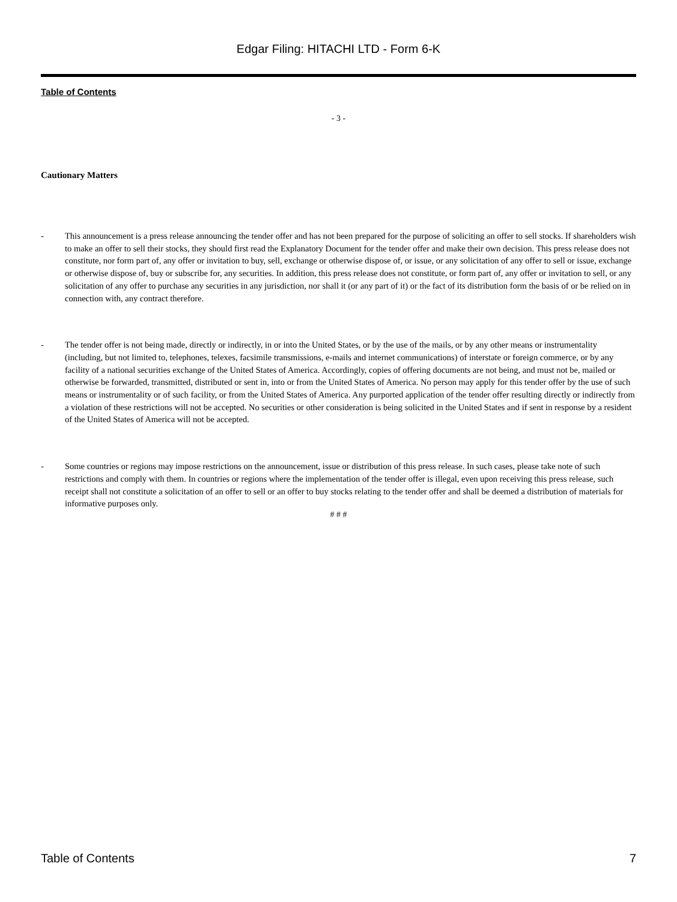Edgar Filing: HITACHI LTD - Form 6-K
Table of Contents
- 3 -
Cautionary Matters
- This announcement is a press release announcing the tender offer and has not been prepared for the purpose of soliciting an offer to sell stocks. If shareholders wish to make an offer to sell their stocks, they should first read the Explanatory Document for the tender offer and make their own decision. This press release does not constitute, nor form part of, any offer or invitation to buy, sell, exchange or otherwise dispose of, or issue, or any solicitation of any offer to sell or issue, exchange or otherwise dispose of, buy or subscribe for, any securities. In addition, this press release does not constitute, or form part of, any offer or invitation to sell, or any solicitation of any offer to purchase any securities in any jurisdiction, nor shall it (or any part of it) or the fact of its distribution form the basis of or be relied on in connection with, any contract therefore.
- The tender offer is not being made, directly or indirectly, in or into the United States, or by the use of the mails, or by any other means or instrumentality (including, but not limited to, telephones, telexes, facsimile transmissions, e-mails and internet communications) of interstate or foreign commerce, or by any facility of a national securities exchange of the United States of America. Accordingly, copies of offering documents are not being, and must not be, mailed or otherwise be forwarded, transmitted, distributed or sent in, into or from the United States of America. No person may apply for this tender offer by the use of such means or instrumentality or of such facility, or from the United States of America. Any purported application of the tender offer resulting directly or indirectly from a violation of these restrictions will not be accepted. No securities or other consideration is being solicited in the United States and if sent in response by a resident of the United States of America will not be accepted.
- Some countries or regions may impose restrictions on the announcement, issue or distribution of this press release. In such cases, please take note of such restrictions and comply with them. In countries or regions where the implementation of the tender offer is illegal, even upon receiving this press release, such receipt shall not constitute a solicitation of an offer to sell or an offer to buy stocks relating to the tender offer and shall be deemed a distribution of materials for informative purposes only.
# # #
Table of Contents 7